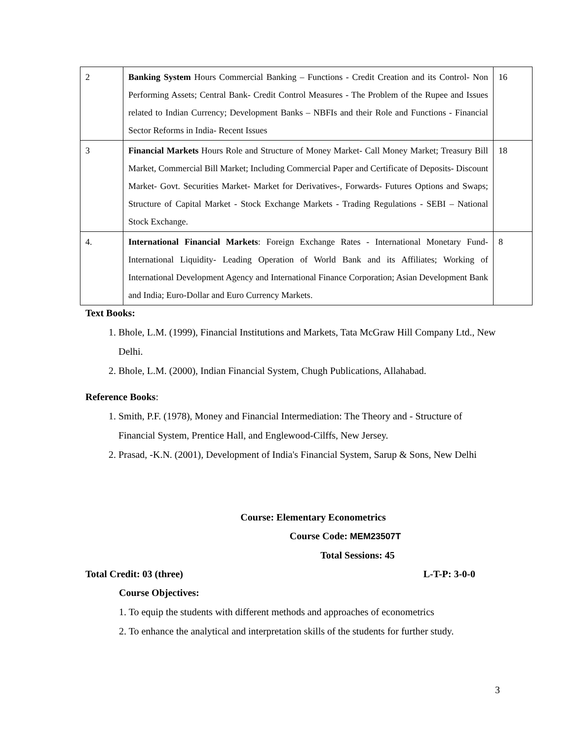| 2 | Banking System Hours Commercial Banking – Functions - Credit Creation and its Control- Non Performing Assets; Central Bank- Credit Control Measures - The Problem of the Rupee and Issues related to Indian Currency; Development Banks – NBFIs and their Role and Functions - Financial Sector Reforms in India- Recent Issues | 16 |
| 3 | Financial Markets Hours Role and Structure of Money Market- Call Money Market; Treasury Bill Market, Commercial Bill Market; Including Commercial Paper and Certificate of Deposits- Discount Market- Govt. Securities Market- Market for Derivatives-, Forwards- Futures Options and Swaps; Structure of Capital Market - Stock Exchange Markets - Trading Regulations - SEBI – National Stock Exchange. | 18 |
| 4. | International Financial Markets : Foreign Exchange Rates - International Monetary Fund- International Liquidity- Leading Operation of World Bank and its Affiliates; Working of International Development Agency and International Finance Corporation; Asian Development Bank and India; Euro-Dollar and Euro Currency Markets. | 8 |
Text Books:
1. Bhole, L.M. (1999), Financial Institutions and Markets, Tata McGraw Hill Company Ltd., New Delhi.
2. Bhole, L.M. (2000), Indian Financial System, Chugh Publications, Allahabad.
Reference Books:
1. Smith, P.F. (1978), Money and Financial Intermediation: The Theory and - Structure of Financial System, Prentice Hall, and Englewood-Cilffs, New Jersey.
2. Prasad, -K.N. (2001), Development of India's Financial System, Sarup & Sons, New Delhi
Course: Elementary Econometrics
Course Code: MEM23507T
Total Sessions: 45
Total Credit: 03 (three) L-T-P: 3-0-0
Course Objectives:
1. To equip the students with different methods and approaches of econometrics
2. To enhance the analytical and interpretation skills of the students for further study.
3